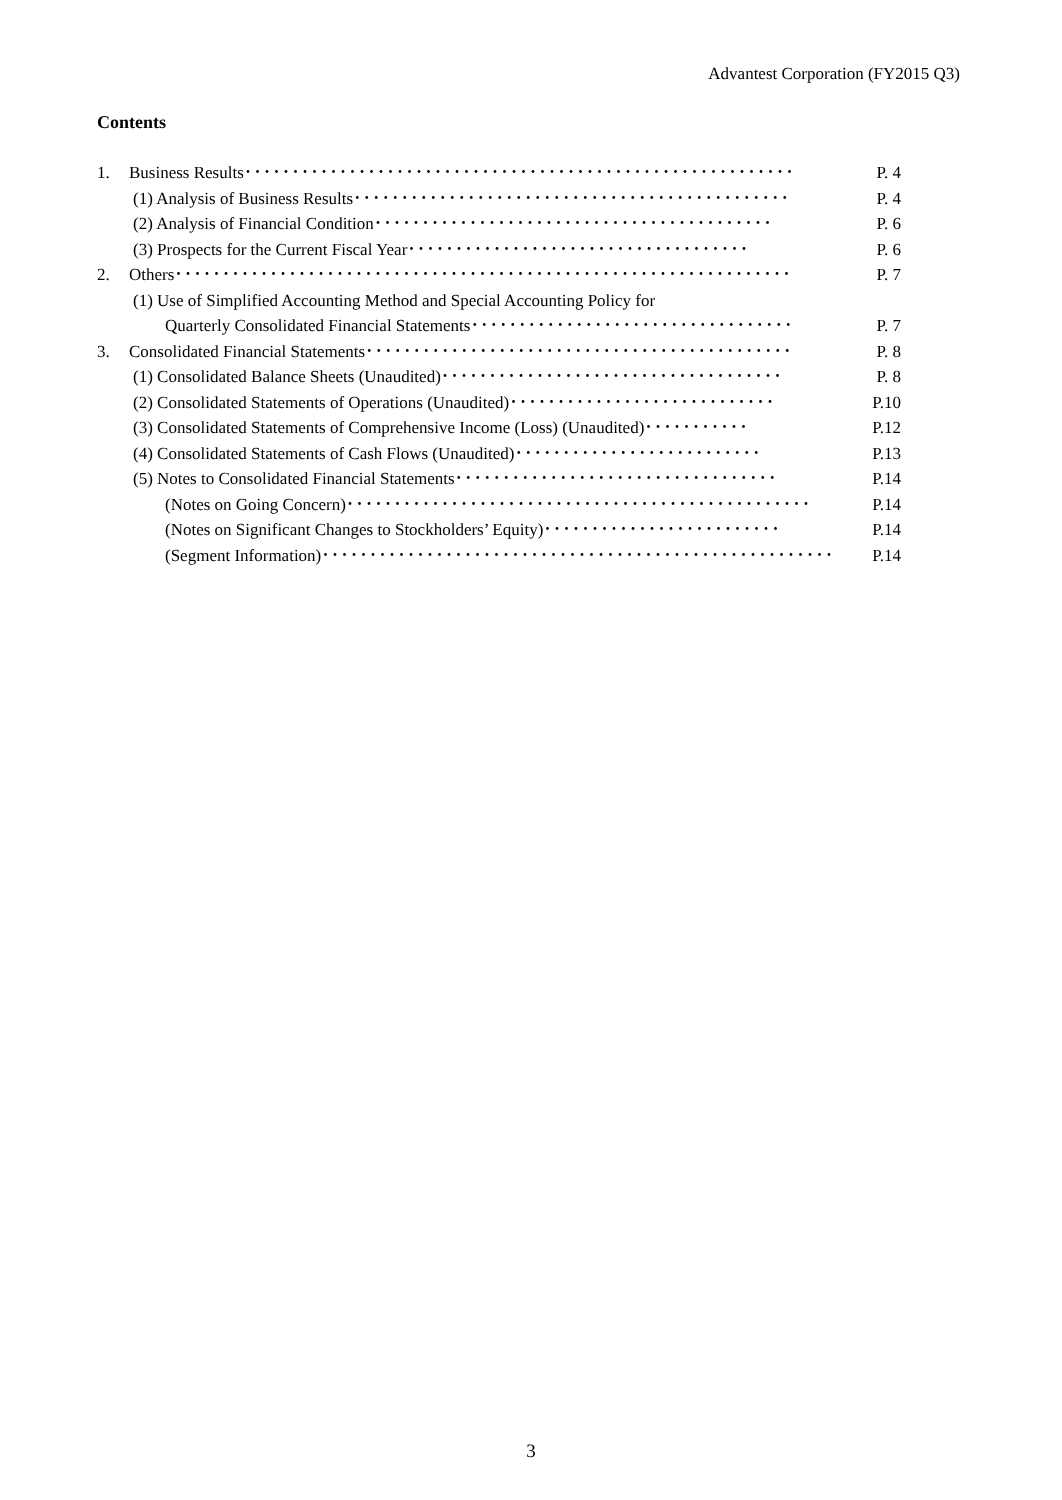Advantest Corporation (FY2015 Q3)
Contents
1. Business Results･･････････････････････････････････････････････････････････
P. 4
(1) Analysis of Business Results･･････････････････････････････････････････････
P. 4
(2) Analysis of Financial Condition･･････････････････････････････････････････
P. 6
(3) Prospects for the Current Fiscal Year････････････････････････････････････
P. 6
2. Others･････････････････････････････････････････････････････････････････
P. 7
(1) Use of Simplified Accounting Method and Special Accounting Policy for
Quarterly Consolidated Financial Statements･･････････････････････････････････
P. 7
3. Consolidated Financial Statements･････････････････････････････････････････････
P. 8
(1) Consolidated Balance Sheets (Unaudited)････････････････････････････････････
P. 8
(2) Consolidated Statements of Operations (Unaudited)････････････････････････････
P.10
(3) Consolidated Statements of Comprehensive Income (Loss) (Unaudited)･･･････････
P.12
(4) Consolidated Statements of Cash Flows (Unaudited)･･････････････････････････
P.13
(5) Notes to Consolidated Financial Statements･･････････････････････････････････
P.14
(Notes on Going Concern)･････････････････････････････････････････････････
P.14
(Notes on Significant Changes to Stockholders’ Equity)･････････････････････････
P.14
(Segment Information)･･････････････････････････････････････････････････････
P.14
3